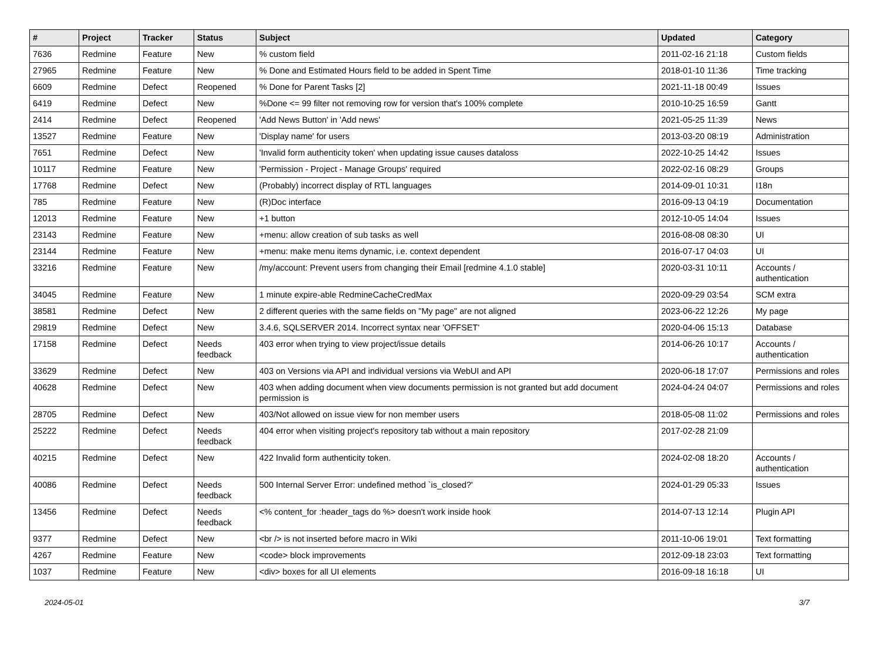| # | Project | Tracker | Status | Subject | Updated | Category |
| --- | --- | --- | --- | --- | --- | --- |
| 7636 | Redmine | Feature | New | % custom field | 2011-02-16 21:18 | Custom fields |
| 27965 | Redmine | Feature | New | % Done and Estimated Hours field to be added in Spent Time | 2018-01-10 11:36 | Time tracking |
| 6609 | Redmine | Defect | Reopened | % Done for Parent Tasks [2] | 2021-11-18 00:49 | Issues |
| 6419 | Redmine | Defect | New | %Done <= 99 filter not removing row for version that's 100% complete | 2010-10-25 16:59 | Gantt |
| 2414 | Redmine | Defect | Reopened | 'Add News Button' in 'Add news' | 2021-05-25 11:39 | News |
| 13527 | Redmine | Feature | New | 'Display name' for users | 2013-03-20 08:19 | Administration |
| 7651 | Redmine | Defect | New | 'Invalid form authenticity token' when updating issue causes dataloss | 2022-10-25 14:42 | Issues |
| 10117 | Redmine | Feature | New | 'Permission - Project - Manage Groups' required | 2022-02-16 08:29 | Groups |
| 17768 | Redmine | Defect | New | (Probably) incorrect display of RTL languages | 2014-09-01 10:31 | I18n |
| 785 | Redmine | Feature | New | (R)Doc interface | 2016-09-13 04:19 | Documentation |
| 12013 | Redmine | Feature | New | +1 button | 2012-10-05 14:04 | Issues |
| 23143 | Redmine | Feature | New | +menu: allow creation of sub tasks as well | 2016-08-08 08:30 | UI |
| 23144 | Redmine | Feature | New | +menu: make menu items dynamic, i.e. context dependent | 2016-07-17 04:03 | UI |
| 33216 | Redmine | Feature | New | /my/account: Prevent users from changing their Email [redmine 4.1.0 stable] | 2020-03-31 10:11 | Accounts / authentication |
| 34045 | Redmine | Feature | New | 1 minute expire-able RedmineCacheCredMax | 2020-09-29 03:54 | SCM extra |
| 38581 | Redmine | Defect | New | 2 different queries with the same fields on "My page" are not aligned | 2023-06-22 12:26 | My page |
| 29819 | Redmine | Defect | New | 3.4.6, SQLSERVER 2014. Incorrect syntax near 'OFFSET' | 2020-04-06 15:13 | Database |
| 17158 | Redmine | Defect | Needs feedback | 403 error when trying to view project/issue details | 2014-06-26 10:17 | Accounts / authentication |
| 33629 | Redmine | Defect | New | 403 on Versions via API and individual versions via WebUI and API | 2020-06-18 17:07 | Permissions and roles |
| 40628 | Redmine | Defect | New | 403 when adding document when view documents permission is not granted but add document permission is | 2024-04-24 04:07 | Permissions and roles |
| 28705 | Redmine | Defect | New | 403/Not allowed on issue view for non member users | 2018-05-08 11:02 | Permissions and roles |
| 25222 | Redmine | Defect | Needs feedback | 404 error when visiting project's repository tab without a main repository | 2017-02-28 21:09 | |
| 40215 | Redmine | Defect | New | 422 Invalid form authenticity token. | 2024-02-08 18:20 | Accounts / authentication |
| 40086 | Redmine | Defect | Needs feedback | 500 Internal Server Error: undefined method `is_closed?' | 2024-01-29 05:33 | Issues |
| 13456 | Redmine | Defect | Needs feedback | <% content_for :header_tags do %> doesn't work inside hook | 2014-07-13 12:14 | Plugin API |
| 9377 | Redmine | Defect | New | <br /> is not inserted before macro in Wiki | 2011-10-06 19:01 | Text formatting |
| 4267 | Redmine | Feature | New | <code> block improvements | 2012-09-18 23:03 | Text formatting |
| 1037 | Redmine | Feature | New | <div> boxes for all UI elements | 2016-09-18 16:18 | UI |
2024-05-01 3/7